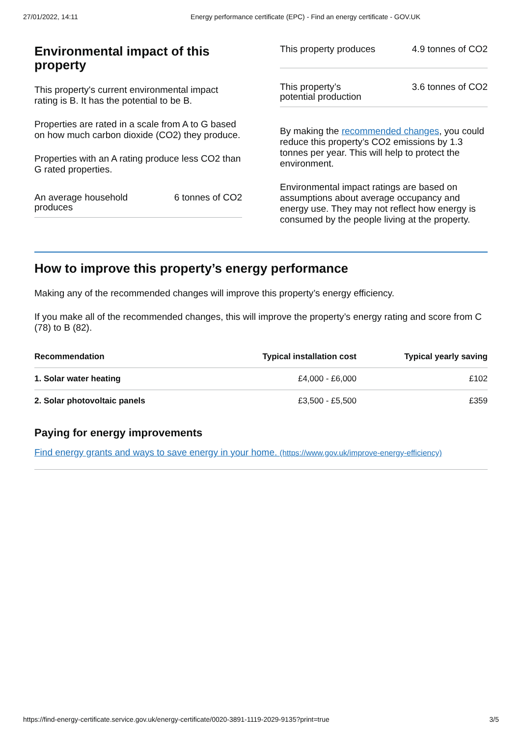27/01/2022, 14:11 Energy performance certificate (EPC) - Find an energy certificate - GOV.UK
Environmental impact of this property
This property's current environmental impact rating is B. It has the potential to be B.
Properties are rated in a scale from A to G based on how much carbon dioxide (CO2) they produce.
Properties with an A rating produce less CO2 than G rated properties.
An average household produces 6 tonnes of CO2
This property produces 4.9 tonnes of CO2
This property’s potential production 3.6 tonnes of CO2
By making the recommended changes, you could reduce this property’s CO2 emissions by 1.3 tonnes per year. This will help to protect the environment.
Environmental impact ratings are based on assumptions about average occupancy and energy use. They may not reflect how energy is consumed by the people living at the property.
How to improve this property’s energy performance
Making any of the recommended changes will improve this property’s energy efficiency.
If you make all of the recommended changes, this will improve the property’s energy rating and score from C (78) to B (82).
| Recommendation | Typical installation cost | Typical yearly saving |
| --- | --- | --- |
| 1. Solar water heating | £4,000 - £6,000 | £102 |
| 2. Solar photovoltaic panels | £3,500 - £5,500 | £359 |
Paying for energy improvements
Find energy grants and ways to save energy in your home. (https://www.gov.uk/improve-energy-efficiency)
https://find-energy-certificate.service.gov.uk/energy-certificate/0020-3891-1119-2029-9135?print=true 3/5